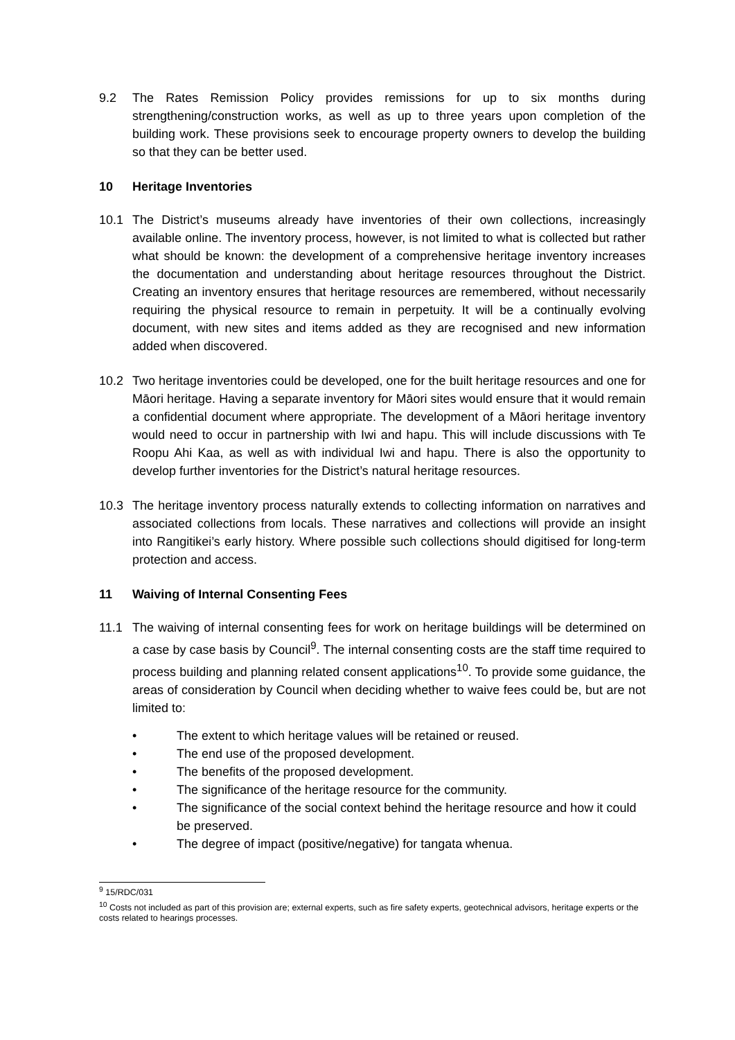9.2 The Rates Remission Policy provides remissions for up to six months during strengthening/construction works, as well as up to three years upon completion of the building work. These provisions seek to encourage property owners to develop the building so that they can be better used.
10 Heritage Inventories
10.1 The District’s museums already have inventories of their own collections, increasingly available online. The inventory process, however, is not limited to what is collected but rather what should be known: the development of a comprehensive heritage inventory increases the documentation and understanding about heritage resources throughout the District. Creating an inventory ensures that heritage resources are remembered, without necessarily requiring the physical resource to remain in perpetuity. It will be a continually evolving document, with new sites and items added as they are recognised and new information added when discovered.
10.2 Two heritage inventories could be developed, one for the built heritage resources and one for Māori heritage. Having a separate inventory for Māori sites would ensure that it would remain a confidential document where appropriate. The development of a Māori heritage inventory would need to occur in partnership with Iwi and hapu. This will include discussions with Te Roopu Ahi Kaa, as well as with individual Iwi and hapu. There is also the opportunity to develop further inventories for the District’s natural heritage resources.
10.3 The heritage inventory process naturally extends to collecting information on narratives and associated collections from locals. These narratives and collections will provide an insight into Rangitikei’s early history. Where possible such collections should digitised for long-term protection and access.
11 Waiving of Internal Consenting Fees
11.1 The waiving of internal consenting fees for work on heritage buildings will be determined on a case by case basis by Council<sup>9</sup>. The internal consenting costs are the staff time required to process building and planning related consent applications<sup>10</sup>. To provide some guidance, the areas of consideration by Council when deciding whether to waive fees could be, but are not limited to:
• The extent to which heritage values will be retained or reused.
• The end use of the proposed development.
• The benefits of the proposed development.
• The significance of the heritage resource for the community.
• The significance of the social context behind the heritage resource and how it could be preserved.
• The degree of impact (positive/negative) for tangata whenua.
<sup>9</sup> 15/RDC/031
<sup>10</sup> Costs not included as part of this provision are; external experts, such as fire safety experts, geotechnical advisors, heritage experts or the costs related to hearings processes.